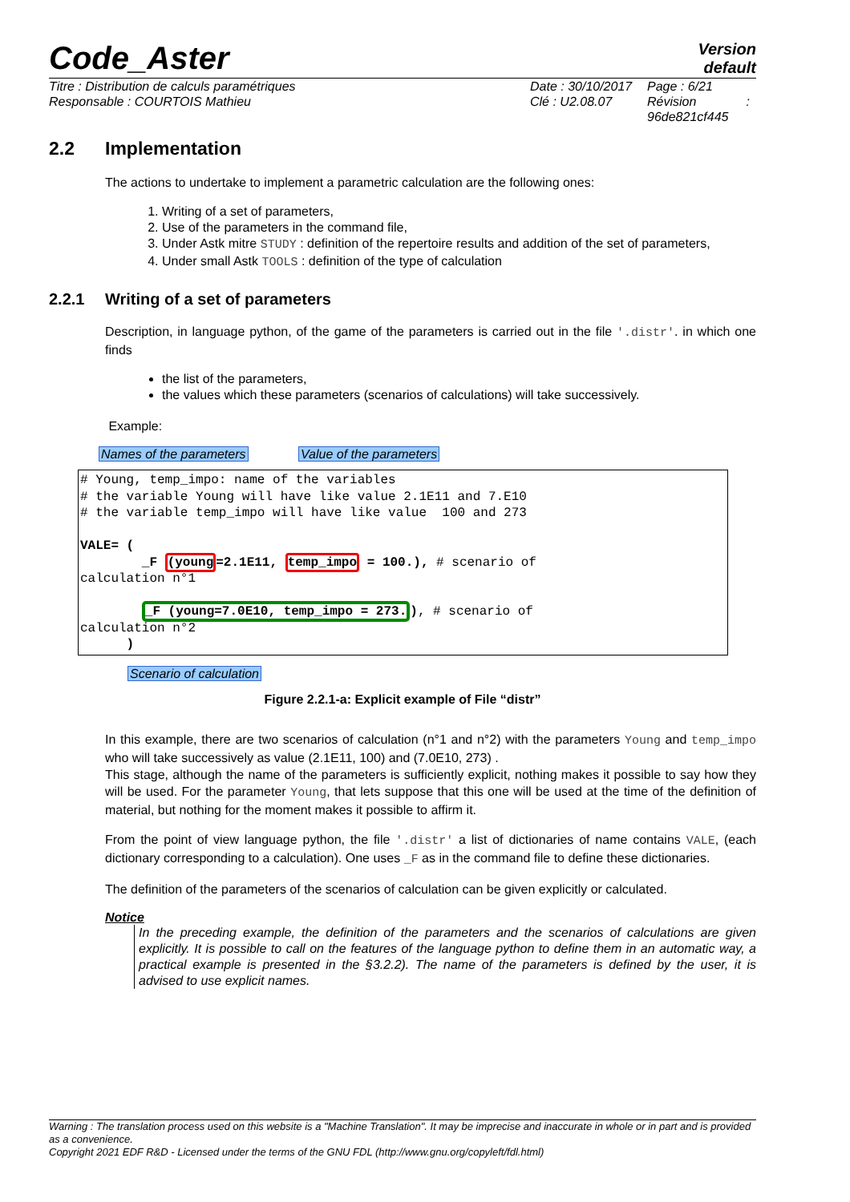Code_Aster
Version
default
Titre : Distribution de calculs paramétriques
Responsable : COURTOIS Mathieu
Date : 30/10/2017
Clé : U2.08.07
Page : 6/21
Révision :
96de821cf445
2.2 Implementation
The actions to undertake to implement a parametric calculation are the following ones:
1. Writing of a set of parameters,
2. Use of the parameters in the command file,
3. Under Astk mitre STUDY : definition of the repertoire results and addition of the set of parameters,
4. Under small Astk TOOLS : definition of the type of calculation
2.2.1 Writing of a set of parameters
Description, in language python, of the game of the parameters is carried out in the file '.distr'. in which one finds
the list of the parameters,
the values which these parameters (scenarios of calculations) will take successively.
Example:
Names of the parameters Value of the parameters
# Young, temp_impo: name of the variables # the variable Young will have like value 2.1E11 and 7.E10 # the variable temp_impo will have like value 100 and 273 VALE= ( _F (young=2.1E11, temp_impo = 100.), # scenario of calculation n°1 _F (young=7.0E10, temp_impo = 273.), # scenario of calculation n°2 )
Scenario of calculation
Figure 2.2.1-a: Explicit example of File “distr”
In this example, there are two scenarios of calculation (n°1 and n°2) with the parameters Young and temp_impo who will take successively as value (2.1E11, 100) and (7.0E10, 273) .
This stage, although the name of the parameters is sufficiently explicit, nothing makes it possible to say how they will be used. For the parameter Young, that lets suppose that this one will be used at the time of the definition of material, but nothing for the moment makes it possible to affirm it.
From the point of view language python, the file '.distr' a list of dictionaries of name contains VALE, (each dictionary corresponding to a calculation). One uses _F as in the command file to define these dictionaries.
The definition of the parameters of the scenarios of calculation can be given explicitly or calculated.
Notice
In the preceding example, the definition of the parameters and the scenarios of calculations are given explicitly. It is possible to call on the features of the language python to define them in an automatic way, a practical example is presented in the §3.2.2). The name of the parameters is defined by the user, it is advised to use explicit names.
Warning : The translation process used on this website is a "Machine Translation". It may be imprecise and inaccurate in whole or in part and is provided as a convenience.
Copyright 2021 EDF R&D - Licensed under the terms of the GNU FDL (http://www.gnu.org/copyleft/fdl.html)